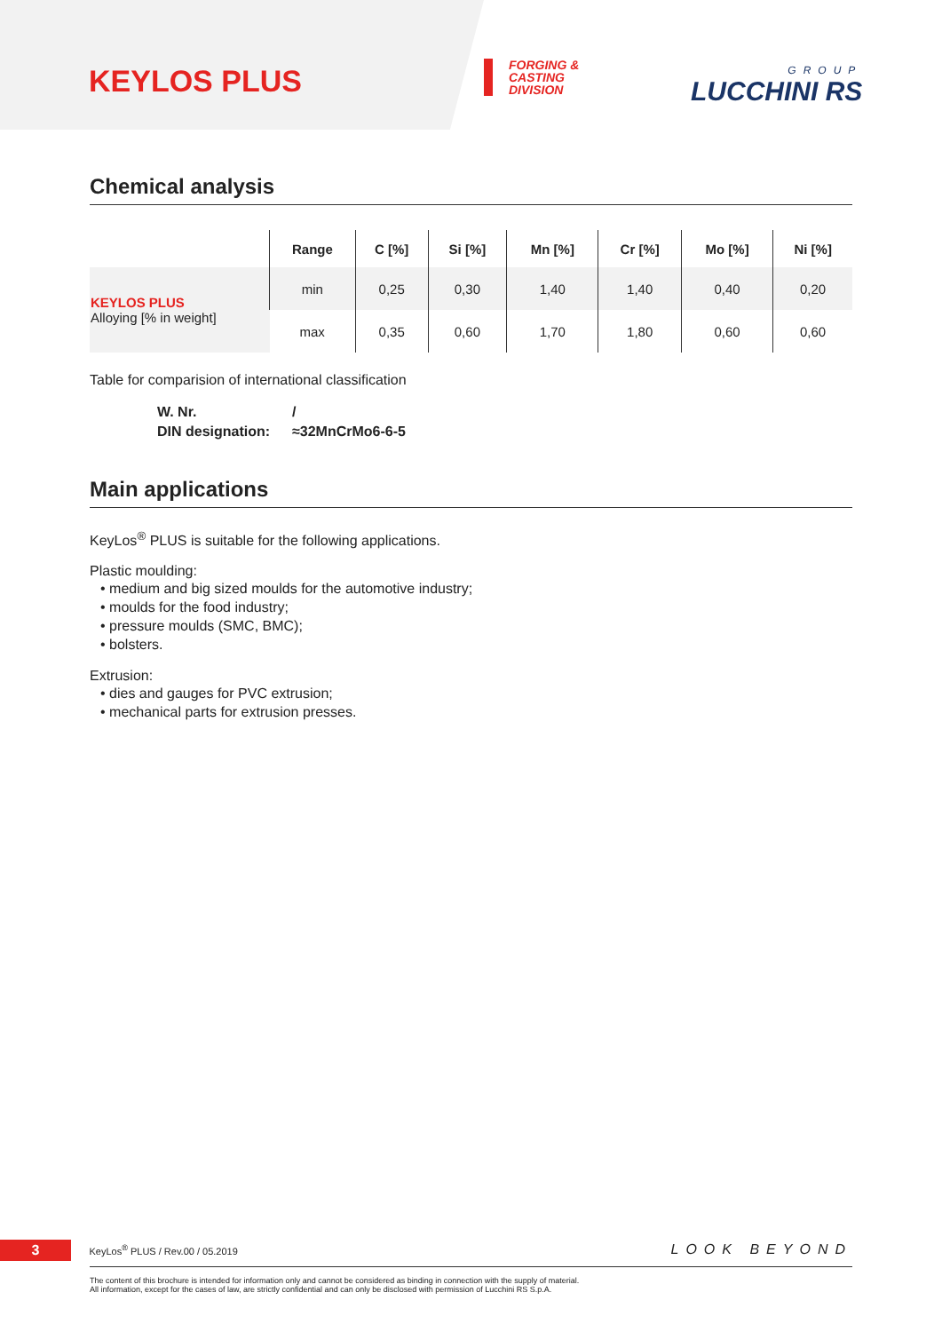KEYLOS PLUS
FORGING &
CASTING
DIVISION
GROUP
LUCCHINI RS
Chemical analysis
| | Range | C [%] | Si [%] | Mn [%] | Cr [%] | Mo [%] | Ni [%] |
| --- | --- | --- | --- | --- | --- | --- | --- |
| KEYLOS PLUS Alloying [% in weight] | min | 0,25 | 0,30 | 1,40 | 1,40 | 0,40 | 0,20 |
| | max | 0,35 | 0,60 | 1,70 | 1,80 | 0,60 | 0,60 |
Table for comparision of international classification
W. Nr. / DIN designation: ≈32MnCrMo6-6-5
Main applications
KeyLos<sup>®</sup> PLUS is suitable for the following applications.
Plastic moulding:
• medium and big sized moulds for the automotive industry;
• moulds for the food industry;
• pressure moulds (SMC, BMC);
• bolsters.
Extrusion:
• dies and gauges for PVC extrusion;
• mechanical parts for extrusion presses.
3 KeyLos<sup>®</sup> PLUS / Rev.00 / 05.2019 LOOK BEYOND
The content of this brochure is intended for information only and cannot be considered as binding in connection with the supply of material.
All information, except for the cases of law, are strictly confidential and can only be disclosed with permission of Lucchini RS S.p.A.